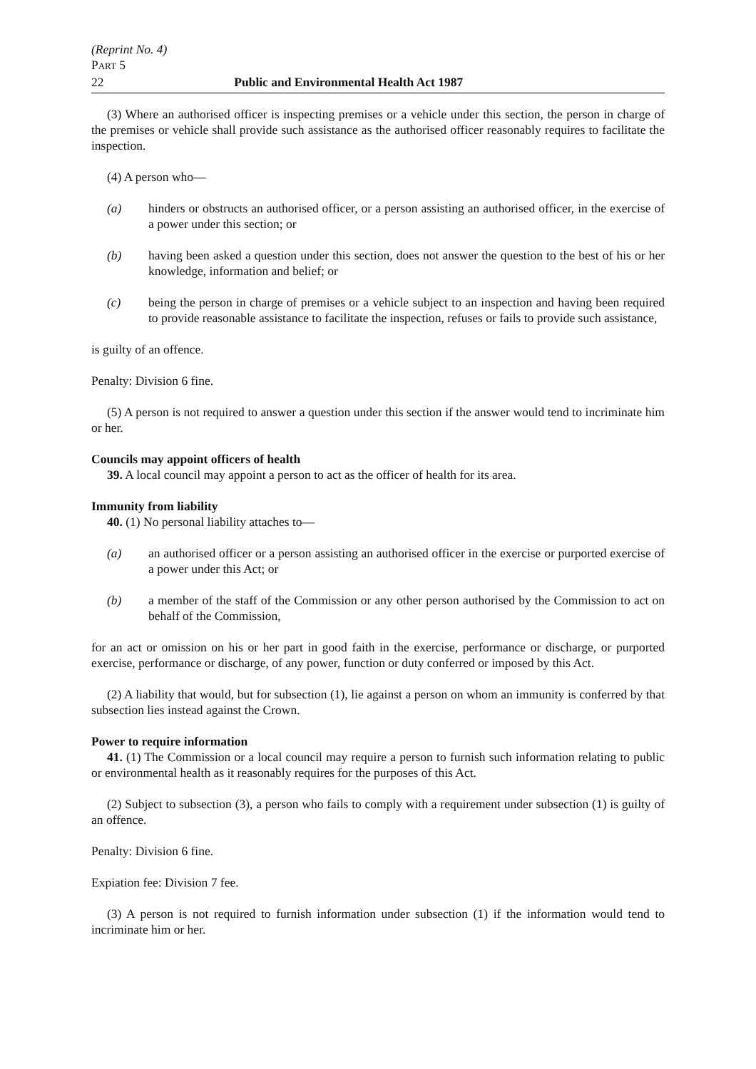(Reprint No. 4)
PART 5
22 Public and Environmental Health Act 1987
(3) Where an authorised officer is inspecting premises or a vehicle under this section, the person in charge of the premises or vehicle shall provide such assistance as the authorised officer reasonably requires to facilitate the inspection.
(4) A person who—
(a) hinders or obstructs an authorised officer, or a person assisting an authorised officer, in the exercise of a power under this section; or
(b) having been asked a question under this section, does not answer the question to the best of his or her knowledge, information and belief; or
(c) being the person in charge of premises or a vehicle subject to an inspection and having been required to provide reasonable assistance to facilitate the inspection, refuses or fails to provide such assistance,
is guilty of an offence.
Penalty: Division 6 fine.
(5) A person is not required to answer a question under this section if the answer would tend to incriminate him or her.
Councils may appoint officers of health
39. A local council may appoint a person to act as the officer of health for its area.
Immunity from liability
40. (1) No personal liability attaches to—
(a) an authorised officer or a person assisting an authorised officer in the exercise or purported exercise of a power under this Act; or
(b) a member of the staff of the Commission or any other person authorised by the Commission to act on behalf of the Commission,
for an act or omission on his or her part in good faith in the exercise, performance or discharge, or purported exercise, performance or discharge, of any power, function or duty conferred or imposed by this Act.
(2) A liability that would, but for subsection (1), lie against a person on whom an immunity is conferred by that subsection lies instead against the Crown.
Power to require information
41. (1) The Commission or a local council may require a person to furnish such information relating to public or environmental health as it reasonably requires for the purposes of this Act.
(2) Subject to subsection (3), a person who fails to comply with a requirement under subsection (1) is guilty of an offence.
Penalty: Division 6 fine.
Expiation fee: Division 7 fee.
(3) A person is not required to furnish information under subsection (1) if the information would tend to incriminate him or her.